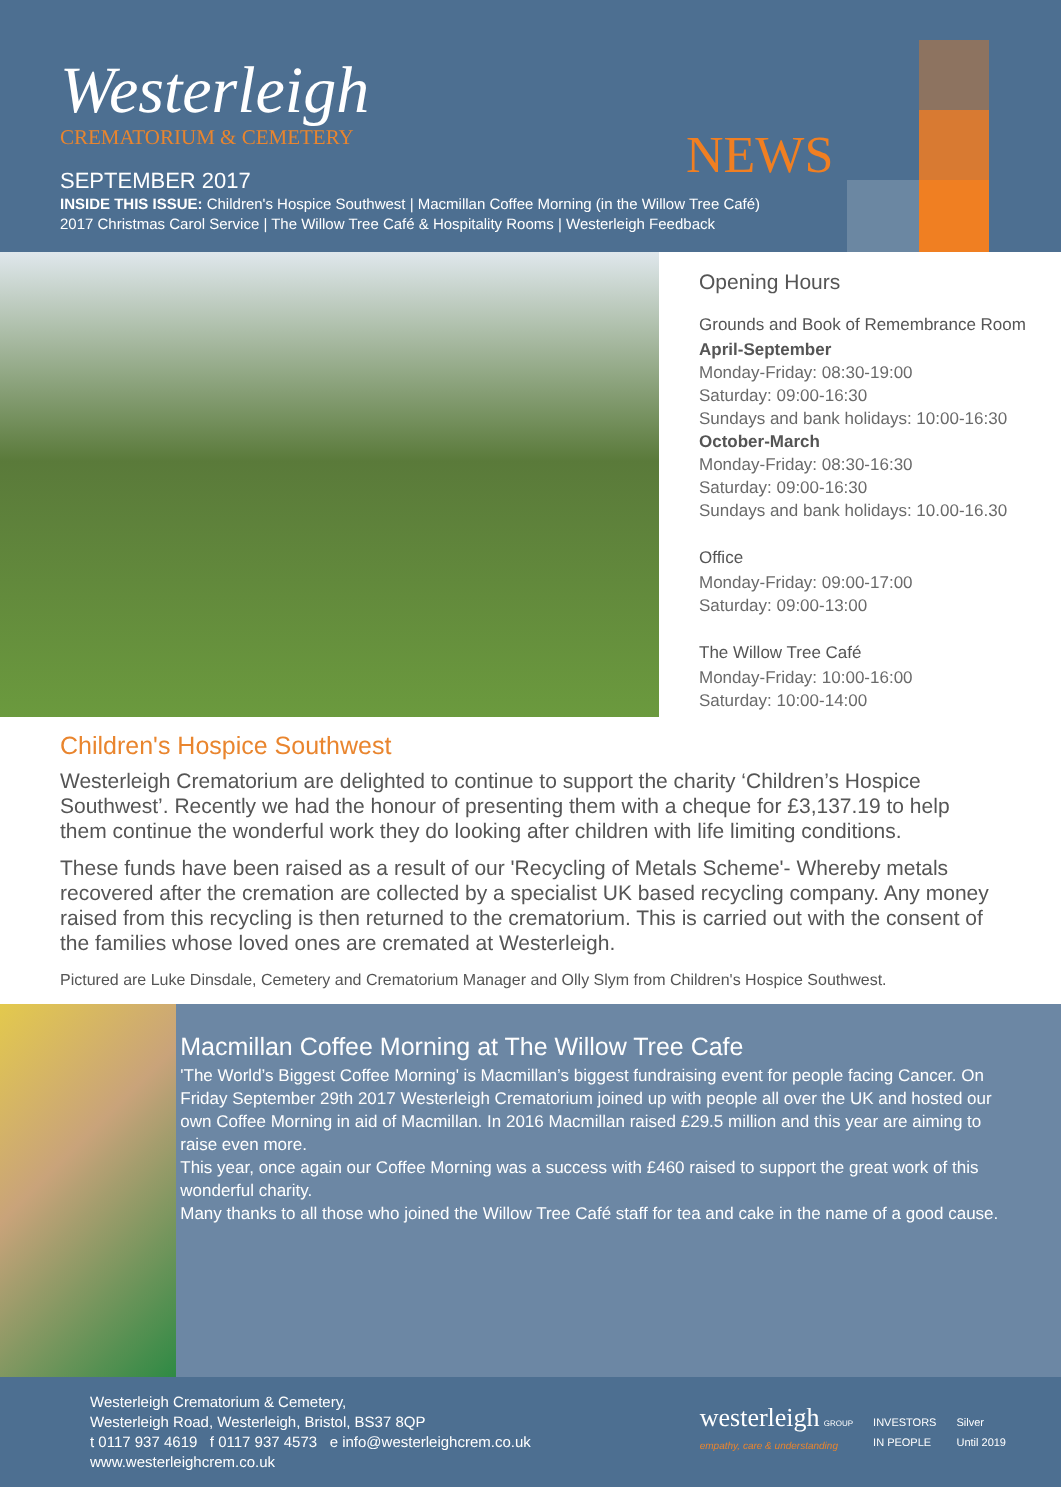NEWS
Westerleigh
CREMATORIUM & CEMETERY
SEPTEMBER 2017
INSIDE THIS ISSUE: Children's Hospice Southwest | Macmillan Coffee Morning (in the Willow Tree Café)
2017 Christmas Carol Service | The Willow Tree Café & Hospitality Rooms | Westerleigh Feedback
Opening Hours
Grounds and Book of Remembrance Room
April-September
Monday-Friday: 08:30-19:00
Saturday: 09:00-16:30
Sundays and bank holidays: 10:00-16:30
October-March
Monday-Friday: 08:30-16:30
Saturday: 09:00-16:30
Sundays and bank holidays: 10.00-16.30
Office
Monday-Friday: 09:00-17:00
Saturday: 09:00-13:00
The Willow Tree Café
Monday-Friday: 10:00-16:00
Saturday: 10:00-14:00
Children's Hospice Southwest
Westerleigh Crematorium are delighted to continue to support the charity ‘Children’s Hospice Southwest’. Recently we had the honour of presenting them with a cheque for £3,137.19 to help them continue the wonderful work they do looking after children with life limiting conditions.
These funds have been raised as a result of our 'Recycling of Metals Scheme'- Whereby metals recovered after the cremation are collected by a specialist UK based recycling company. Any money raised from this recycling is then returned to the crematorium. This is carried out with the consent of the families whose loved ones are cremated at Westerleigh.
Pictured are Luke Dinsdale, Cemetery and Crematorium Manager and Olly Slym from Children's Hospice Southwest.
Macmillan Coffee Morning at The Willow Tree Cafe
'The World’s Biggest Coffee Morning' is Macmillan’s biggest fundraising event for people facing Cancer. On Friday September 29th 2017 Westerleigh Crematorium joined up with people all over the UK and hosted our own Coffee Morning in aid of Macmillan. In 2016 Macmillan raised £29.5 million and this year are aiming to raise even more.
This year, once again our Coffee Morning was a success with £460 raised to support the great work of this wonderful charity.
Many thanks to all those who joined the Willow Tree Café staff for tea and cake in the name of a good cause.
Westerleigh Crematorium & Cemetery,
Westerleigh Road, Westerleigh, Bristol, BS37 8QP
t 0117 937 4619 f 0117 937 4573 e info@westerleighcrem.co.uk
www.westerleighcrem.co.uk
westerleigh GROUP
empathy, care & understanding
INVESTORS
IN PEOPLE
Silver
Until 2019